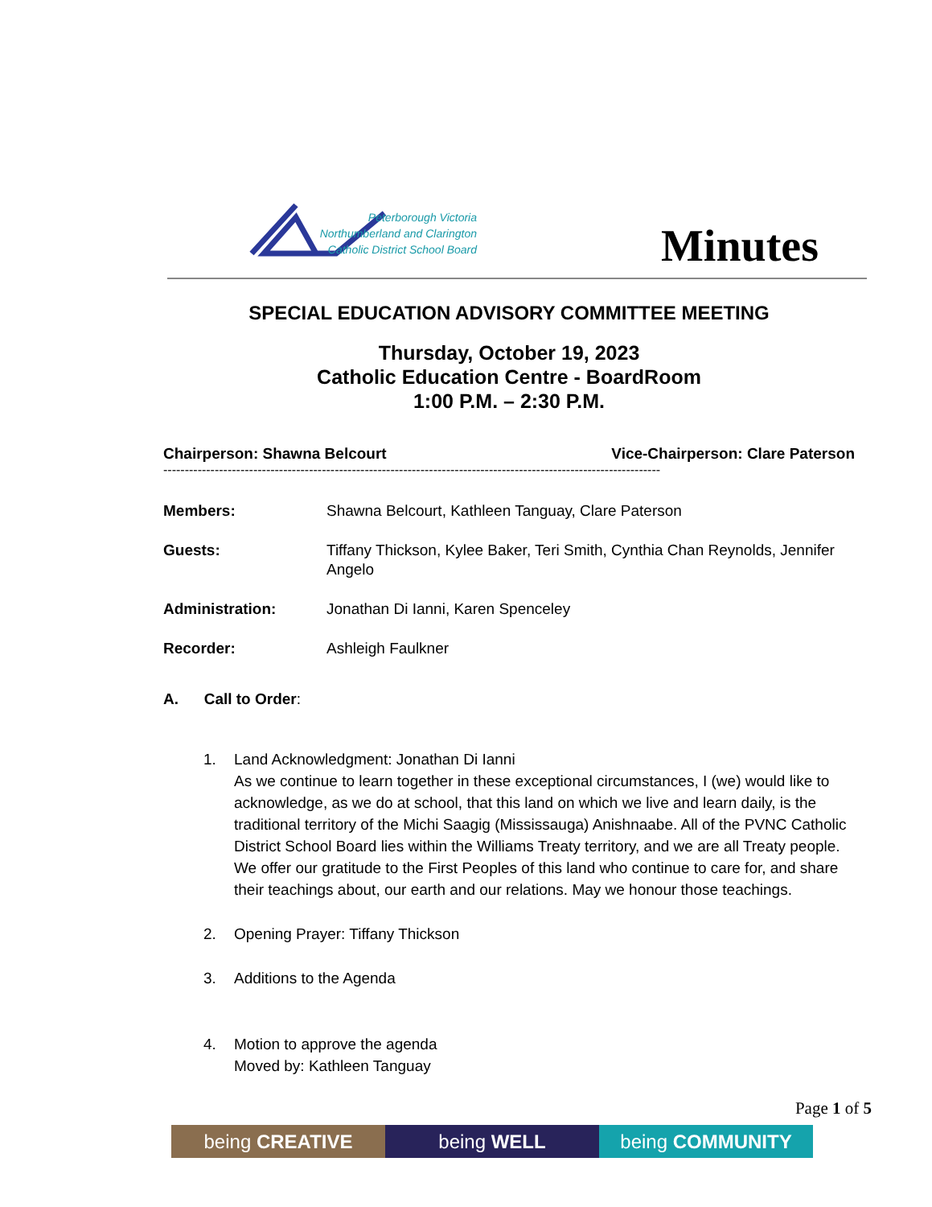Peterborough Victoria
Northumberland and Clarington
Catholic District School Board
Minutes
SPECIAL EDUCATION ADVISORY COMMITTEE MEETING
Thursday, October 19, 2023
Catholic Education Centre - BoardRoom
1:00 P.M. – 2:30 P.M.
Chairperson: Shawna Belcourt Vice-Chairperson: Clare Paterson
--------------------------------------------------------------------------------------------------------------------
Members: Shawna Belcourt, Kathleen Tanguay, Clare Paterson
Guests: Tiffany Thickson, Kylee Baker, Teri Smith, Cynthia Chan Reynolds, Jennifer Angelo
Administration: Jonathan Di Ianni, Karen Spenceley
Recorder: Ashleigh Faulkner
A. Call to Order:
1. Land Acknowledgment: Jonathan Di Ianni
As we continue to learn together in these exceptional circumstances, I (we) would like to acknowledge, as we do at school, that this land on which we live and learn daily, is the traditional territory of the Michi Saagig (Mississauga) Anishnaabe. All of the PVNC Catholic District School Board lies within the Williams Treaty territory, and we are all Treaty people. We offer our gratitude to the First Peoples of this land who continue to care for, and share their teachings about, our earth and our relations. May we honour those teachings.
2. Opening Prayer: Tiffany Thickson
3. Additions to the Agenda
4. Motion to approve the agenda
Moved by: Kathleen Tanguay
Page 1 of 5
being CREATIVE being WELL being COMMUNITY